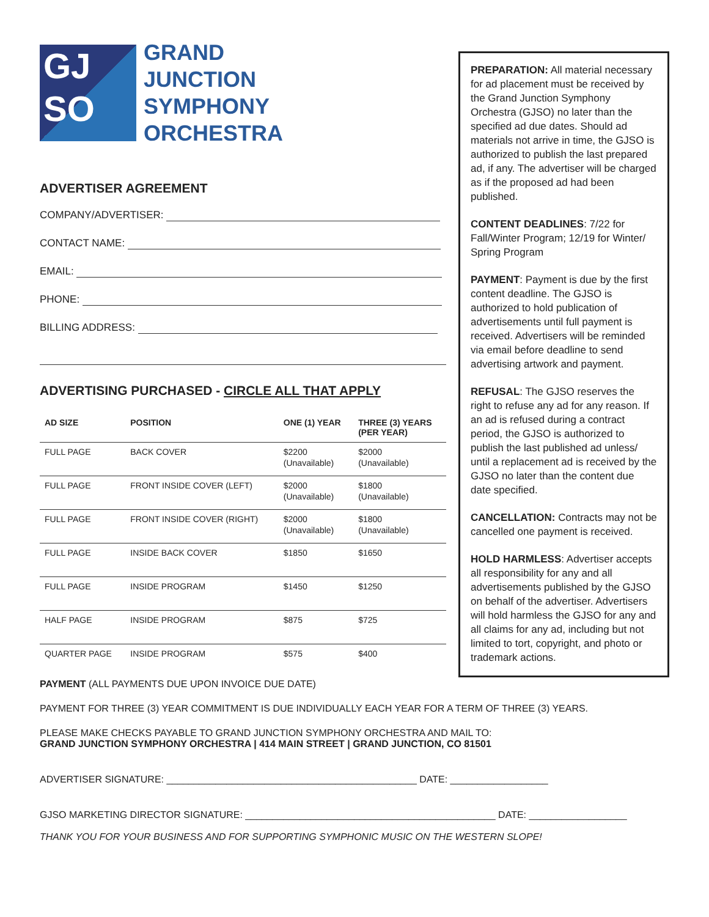GJ
SO
GRAND
JUNCTION
SYMPHONY
ORCHESTRA
ADVERTISER AGREEMENT
COMPANY/ADVERTISER:
CONTACT NAME:
EMAIL:
PHONE:
BILLING ADDRESS:
ADVERTISING PURCHASED - CIRCLE ALL THAT APPLY
| AD SIZE | POSITION | ONE (1) YEAR | THREE (3) YEARS (PER YEAR) |
| --- | --- | --- | --- |
| FULL PAGE | BACK COVER | $2200 (Unavailable) | $2000 (Unavailable) |
| FULL PAGE | FRONT INSIDE COVER (LEFT) | $2000 (Unavailable) | $1800 (Unavailable) |
| FULL PAGE | FRONT INSIDE COVER (RIGHT) | $2000 (Unavailable) | $1800 (Unavailable) |
| FULL PAGE | INSIDE BACK COVER | $1850 | $1650 |
| FULL PAGE | INSIDE PROGRAM | $1450 | $1250 |
| HALF PAGE | INSIDE PROGRAM | $875 | $725 |
| QUARTER PAGE | INSIDE PROGRAM | $575 | $400 |
PREPARATION: All material necessary for ad placement must be received by the Grand Junction Symphony Orchestra (GJSO) no later than the specified ad due dates. Should ad materials not arrive in time, the GJSO is authorized to publish the last prepared ad, if any. The advertiser will be charged as if the proposed ad had been published.
CONTENT DEADLINES: 7/22 for Fall/Winter Program; 12/19 for Winter/ Spring Program
PAYMENT: Payment is due by the first content deadline. The GJSO is authorized to hold publication of advertisements until full payment is received. Advertisers will be reminded via email before deadline to send advertising artwork and payment.
REFUSAL: The GJSO reserves the right to refuse any ad for any reason. If an ad is refused during a contract period, the GJSO is authorized to publish the last published ad unless/ until a replacement ad is received by the GJSO no later than the content due date specified.
CANCELLATION: Contracts may not be cancelled one payment is received.
HOLD HARMLESS: Advertiser accepts all responsibility for any and all advertisements published by the GJSO on behalf of the advertiser. Advertisers will hold harmless the GJSO for any and all claims for any ad, including but not limited to tort, copyright, and photo or trademark actions.
PAYMENT (ALL PAYMENTS DUE UPON INVOICE DUE DATE)
PAYMENT FOR THREE (3) YEAR COMMITMENT IS DUE INDIVIDUALLY EACH YEAR FOR A TERM OF THREE (3) YEARS.
PLEASE MAKE CHECKS PAYABLE TO GRAND JUNCTION SYMPHONY ORCHESTRA AND MAIL TO:
GRAND JUNCTION SYMPHONY ORCHESTRA | 414 MAIN STREET | GRAND JUNCTION, CO 81501
ADVERTISER SIGNATURE: ______________________________________________ DATE: __________________
GJSO MARKETING DIRECTOR SIGNATURE: ______________________________________________ DATE: __________________
THANK YOU FOR YOUR BUSINESS AND FOR SUPPORTING SYMPHONIC MUSIC ON THE WESTERN SLOPE!